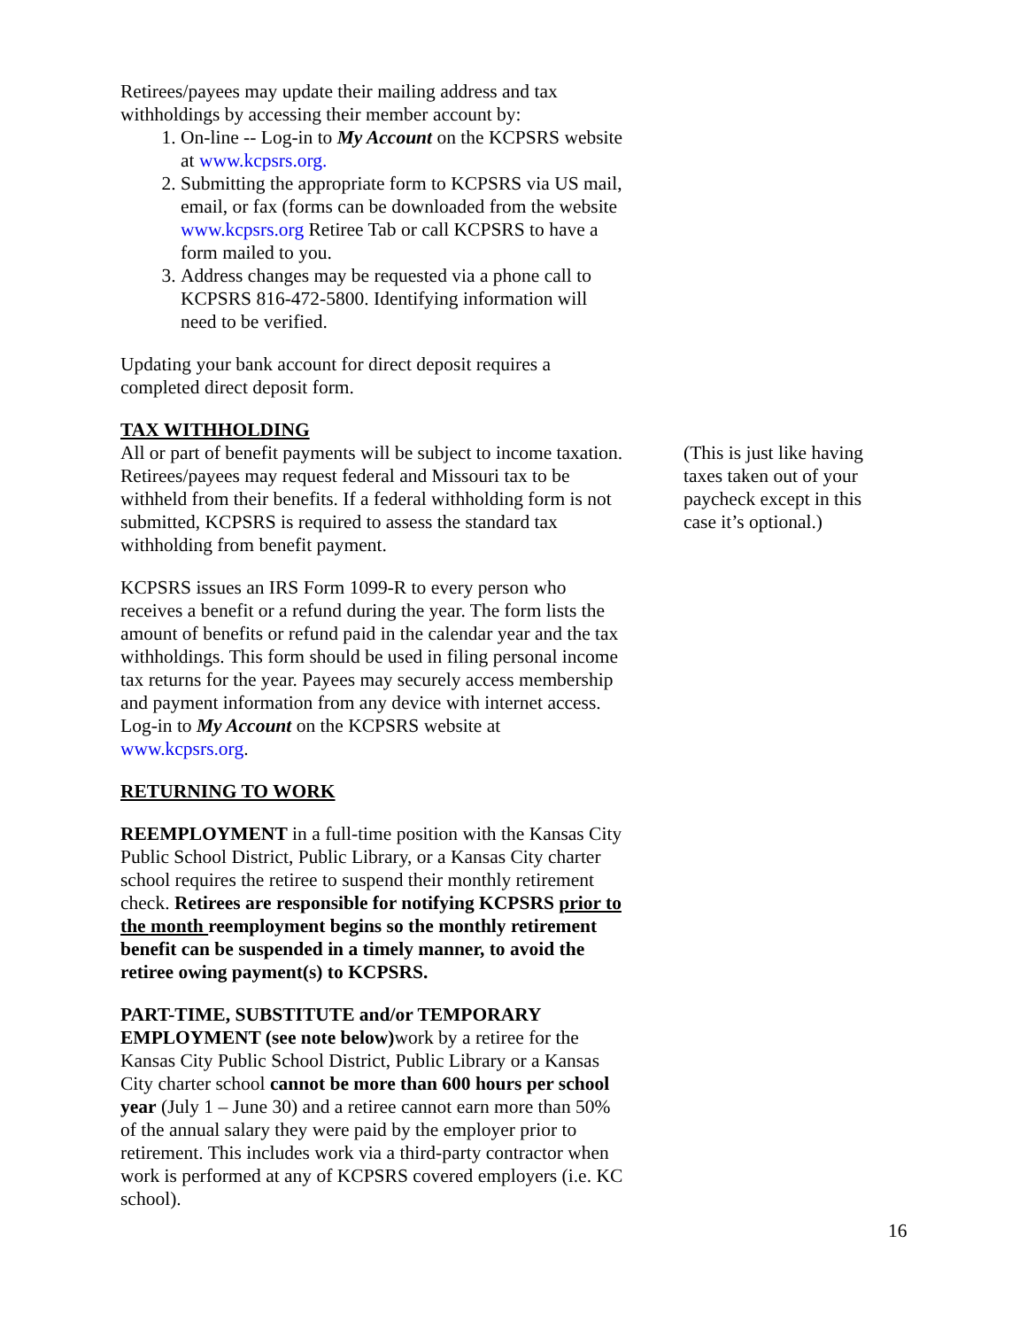Retirees/payees may update their mailing address and tax withholdings by accessing their member account by:
1. On-line -- Log-in to My Account on the KCPSRS website at www.kcpsrs.org.
2. Submitting the appropriate form to KCPSRS via US mail, email, or fax (forms can be downloaded from the website www.kcpsrs.org Retiree Tab or call KCPSRS to have a form mailed to you.
3. Address changes may be requested via a phone call to KCPSRS 816-472-5800. Identifying information will need to be verified.
Updating your bank account for direct deposit requires a completed direct deposit form.
TAX WITHHOLDING
All or part of benefit payments will be subject to income taxation. Retirees/payees may request federal and Missouri tax to be withheld from their benefits. If a federal withholding form is not submitted, KCPSRS is required to assess the standard tax withholding from benefit payment.
KCPSRS issues an IRS Form 1099-R to every person who receives a benefit or a refund during the year. The form lists the amount of benefits or refund paid in the calendar year and the tax withholdings. This form should be used in filing personal income tax returns for the year. Payees may securely access membership and payment information from any device with internet access. Log-in to My Account on the KCPSRS website at www.kcpsrs.org.
RETURNING TO WORK
REEMPLOYMENT in a full-time position with the Kansas City Public School District, Public Library, or a Kansas City charter school requires the retiree to suspend their monthly retirement check. Retirees are responsible for notifying KCPSRS prior to the month reemployment begins so the monthly retirement benefit can be suspended in a timely manner, to avoid the retiree owing payment(s) to KCPSRS.
PART-TIME, SUBSTITUTE and/or TEMPORARY EMPLOYMENT (see note below) work by a retiree for the Kansas City Public School District, Public Library or a Kansas City charter school cannot be more than 600 hours per school year (July 1 – June 30) and a retiree cannot earn more than 50% of the annual salary they were paid by the employer prior to retirement. This includes work via a third-party contractor when work is performed at any of KCPSRS covered employers (i.e. KC school).
(This is just like having taxes taken out of your paycheck except in this case it’s optional.)
16